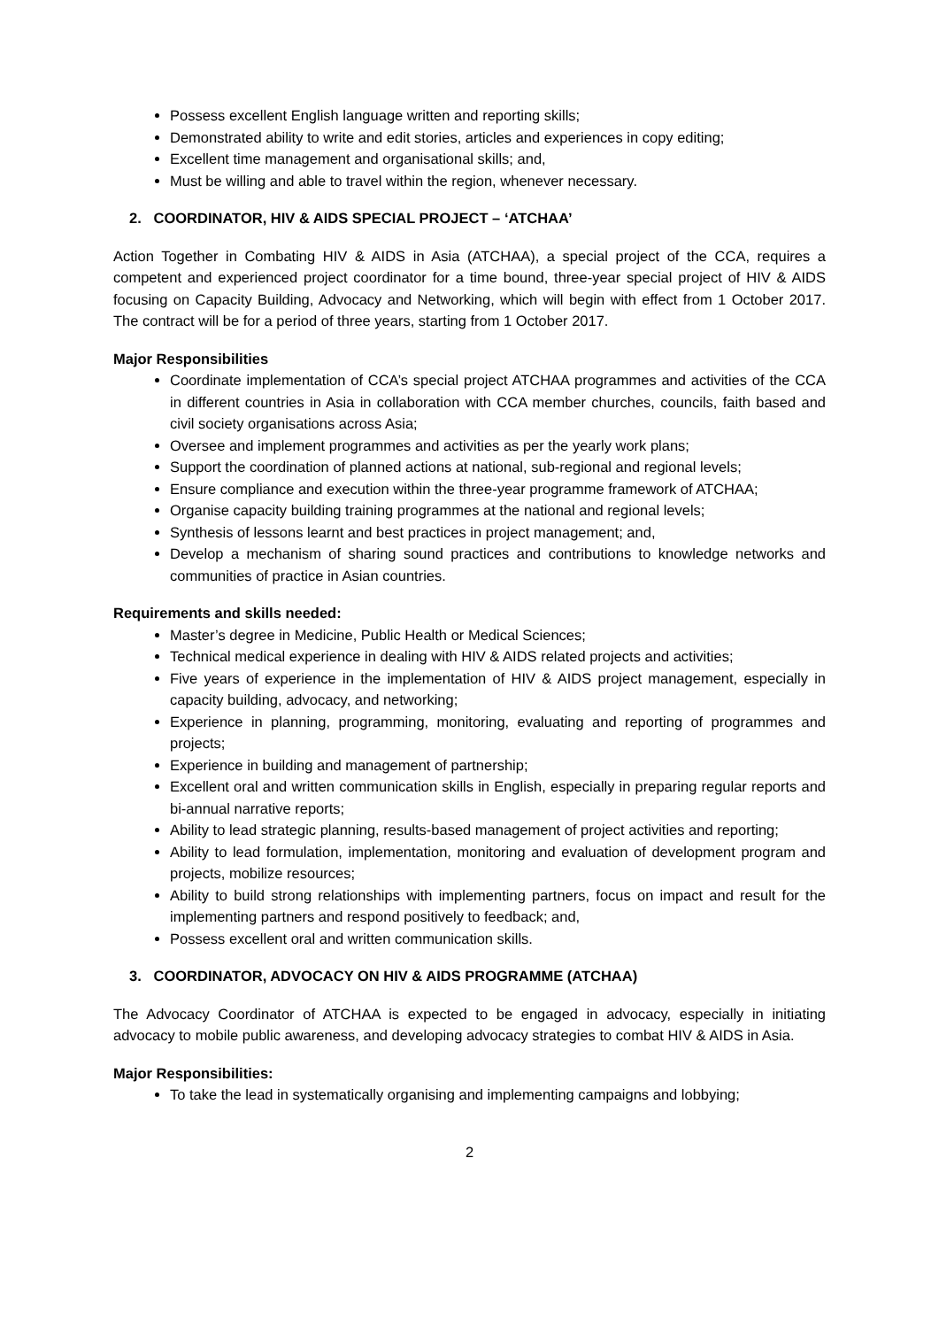Possess excellent English language written and reporting skills;
Demonstrated ability to write and edit stories, articles and experiences in copy editing;
Excellent time management and organisational skills; and,
Must be willing and able to travel within the region, whenever necessary.
2. COORDINATOR, HIV & AIDS SPECIAL PROJECT – ‘ATCHAA’
Action Together in Combating HIV & AIDS in Asia (ATCHAA), a special project of the CCA, requires a competent and experienced project coordinator for a time bound, three-year special project of HIV & AIDS focusing on Capacity Building, Advocacy and Networking, which will begin with effect from 1 October 2017. The contract will be for a period of three years, starting from 1 October 2017.
Major Responsibilities
Coordinate implementation of CCA’s special project ATCHAA programmes and activities of the CCA in different countries in Asia in collaboration with CCA member churches, councils, faith based and civil society organisations across Asia;
Oversee and implement programmes and activities as per the yearly work plans;
Support the coordination of planned actions at national, sub-regional and regional levels;
Ensure compliance and execution within the three-year programme framework of ATCHAA;
Organise capacity building training programmes at the national and regional levels;
Synthesis of lessons learnt and best practices in project management; and,
Develop a mechanism of sharing sound practices and contributions to knowledge networks and communities of practice in Asian countries.
Requirements and skills needed:
Master’s degree in Medicine, Public Health or Medical Sciences;
Technical medical experience in dealing with HIV & AIDS related projects and activities;
Five years of experience in the implementation of HIV & AIDS project management, especially in capacity building, advocacy, and networking;
Experience in planning, programming, monitoring, evaluating and reporting of programmes and projects;
Experience in building and management of partnership;
Excellent oral and written communication skills in English, especially in preparing regular reports and bi-annual narrative reports;
Ability to lead strategic planning, results-based management of project activities and reporting;
Ability to lead formulation, implementation, monitoring and evaluation of development program and projects, mobilize resources;
Ability to build strong relationships with implementing partners, focus on impact and result for the implementing partners and respond positively to feedback; and,
Possess excellent oral and written communication skills.
3. COORDINATOR, ADVOCACY ON HIV & AIDS PROGRAMME (ATCHAA)
The Advocacy Coordinator of ATCHAA is expected to be engaged in advocacy, especially in initiating advocacy to mobile public awareness, and developing advocacy strategies to combat HIV & AIDS in Asia.
Major Responsibilities:
To take the lead in systematically organising and implementing campaigns and lobbying;
2